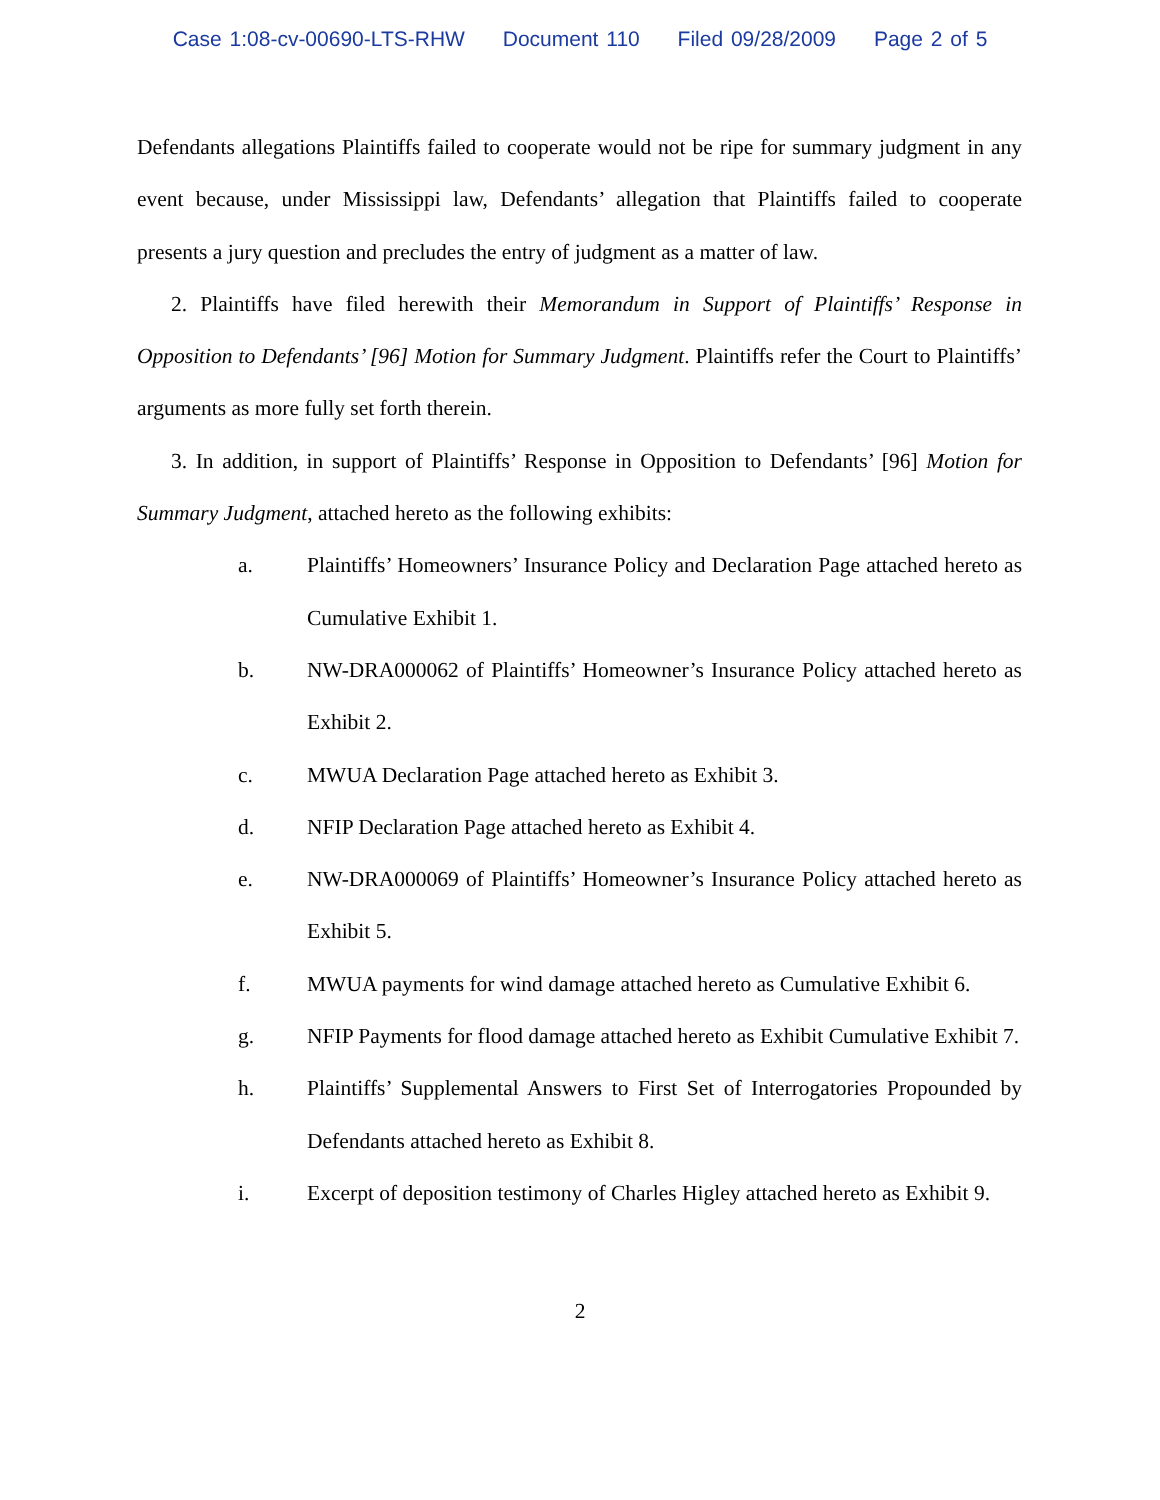Case 1:08-cv-00690-LTS-RHW Document 110 Filed 09/28/2009 Page 2 of 5
Defendants allegations Plaintiffs failed to cooperate would not be ripe for summary judgment in any event because, under Mississippi law, Defendants’ allegation that Plaintiffs failed to cooperate presents a jury question and precludes the entry of judgment as a matter of law.
2. Plaintiffs have filed herewith their Memorandum in Support of Plaintiffs’ Response in Opposition to Defendants’ [96] Motion for Summary Judgment. Plaintiffs refer the Court to Plaintiffs’ arguments as more fully set forth therein.
3. In addition, in support of Plaintiffs’ Response in Opposition to Defendants’ [96] Motion for Summary Judgment, attached hereto as the following exhibits:
a. Plaintiffs’ Homeowners’ Insurance Policy and Declaration Page attached hereto as Cumulative Exhibit 1.
b. NW-DRA000062 of Plaintiffs’ Homeowner’s Insurance Policy attached hereto as Exhibit 2.
c. MWUA Declaration Page attached hereto as Exhibit 3.
d. NFIP Declaration Page attached hereto as Exhibit 4.
e. NW-DRA000069 of Plaintiffs’ Homeowner’s Insurance Policy attached hereto as Exhibit 5.
f. MWUA payments for wind damage attached hereto as Cumulative Exhibit 6.
g. NFIP Payments for flood damage attached hereto as Exhibit Cumulative Exhibit 7.
h. Plaintiffs’ Supplemental Answers to First Set of Interrogatories Propounded by Defendants attached hereto as Exhibit 8.
i. Excerpt of deposition testimony of Charles Higley attached hereto as Exhibit 9.
2